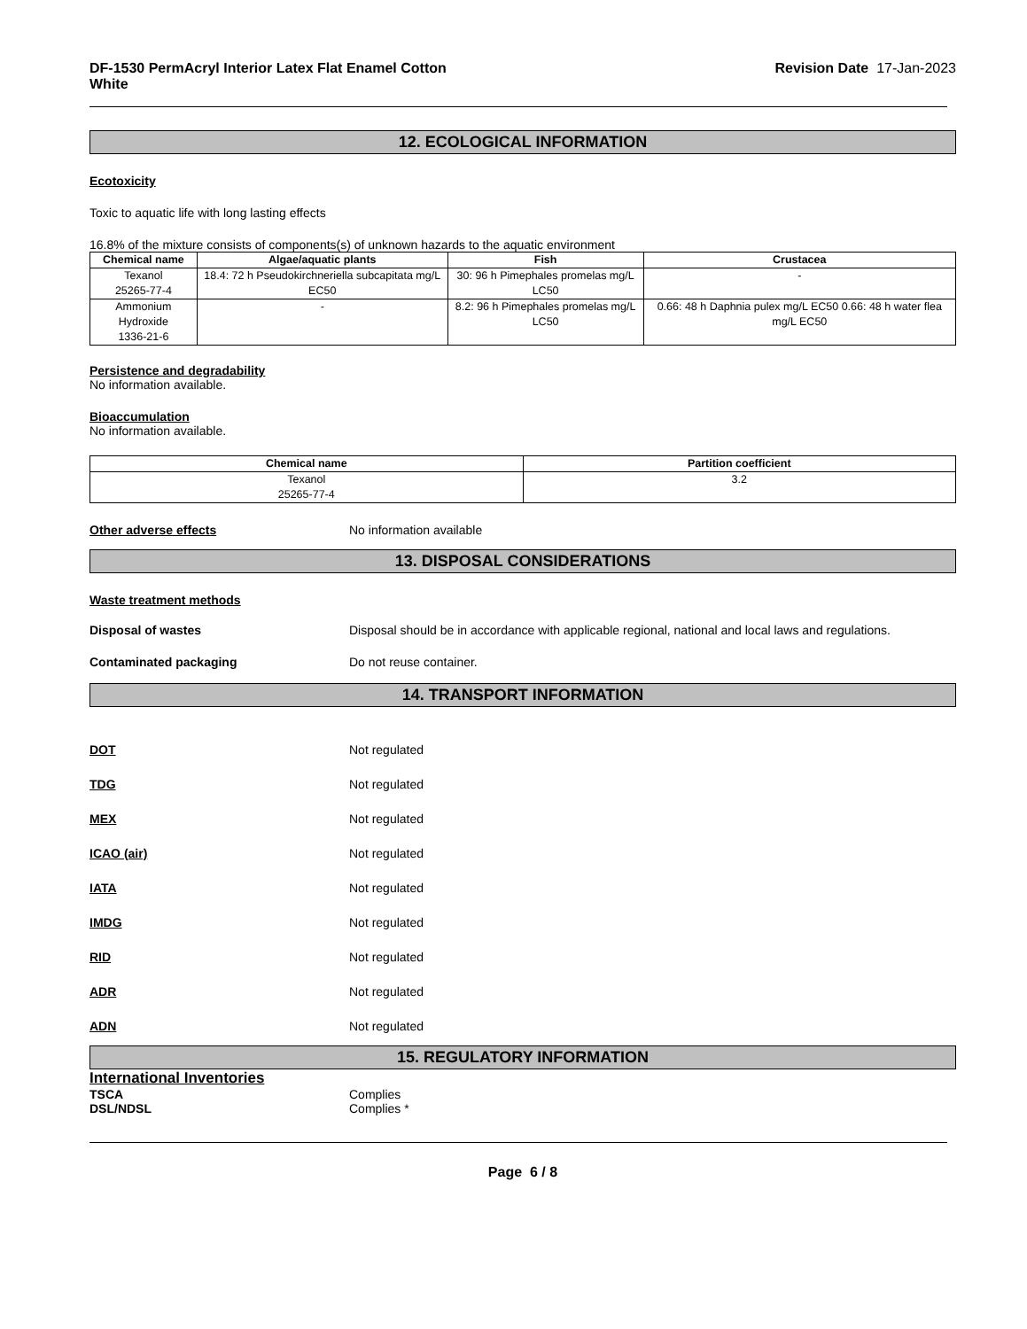DF-1530 PermAcryl Interior Latex Flat Enamel Cotton
White Revision Date 17-Jan-2023
12. ECOLOGICAL INFORMATION
Ecotoxicity
Toxic to aquatic life with long lasting effects
16.8% of the mixture consists of components(s) of unknown hazards to the aquatic environment
| Chemical name | Algae/aquatic plants | Fish | Crustacea |
| --- | --- | --- | --- |
| Texanol 25265-77-4 | 18.4: 72 h Pseudokirchneriella subcapitata mg/L EC50 | 30: 96 h Pimephales promelas mg/L LC50 | - |
| Ammonium Hydroxide 1336-21-6 | - | 8.2: 96 h Pimephales promelas mg/L LC50 | 0.66: 48 h Daphnia pulex mg/L EC50 0.66: 48 h water flea mg/L EC50 |
Persistence and degradability
No information available.
Bioaccumulation
No information available.
| Chemical name | Partition coefficient |
| --- | --- |
| Texanol 25265-77-4 | 3.2 |
Other adverse effects No information available
13. DISPOSAL CONSIDERATIONS
Waste treatment methods
Disposal of wastes Disposal should be in accordance with applicable regional, national and local laws and regulations.
Contaminated packaging Do not reuse container.
14. TRANSPORT INFORMATION
DOT Not regulated
TDG Not regulated
MEX Not regulated
ICAO (air) Not regulated
IATA Not regulated
IMDG Not regulated
RID Not regulated
ADR Not regulated
ADN Not regulated
15. REGULATORY INFORMATION
International Inventories
TSCA Complies
DSL/NDSL Complies *
Page 6 / 8